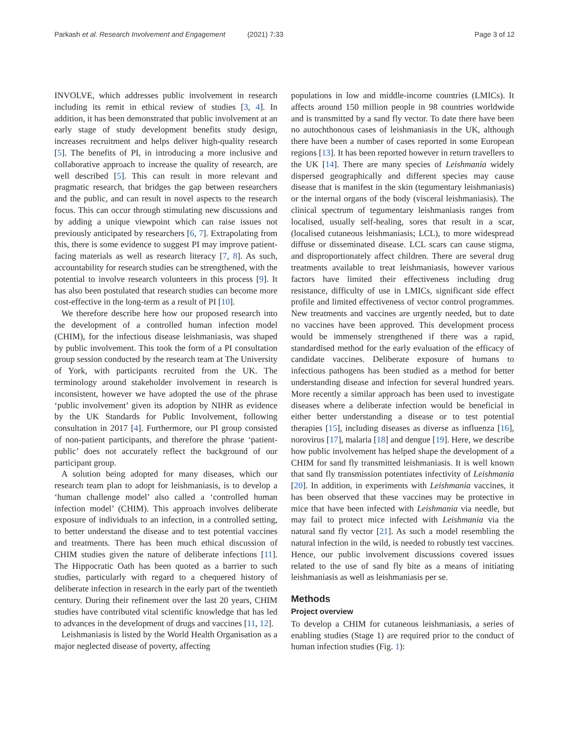Parkash et al. Research Involvement and Engagement (2021) 7:33
Page 3 of 12
INVOLVE, which addresses public involvement in research including its remit in ethical review of studies [3, 4]. In addition, it has been demonstrated that public involvement at an early stage of study development benefits study design, increases recruitment and helps deliver high-quality research [5]. The benefits of PI, in introducing a more inclusive and collaborative approach to increase the quality of research, are well described [5]. This can result in more relevant and pragmatic research, that bridges the gap between researchers and the public, and can result in novel aspects to the research focus. This can occur through stimulating new discussions and by adding a unique viewpoint which can raise issues not previously anticipated by researchers [6, 7]. Extrapolating from this, there is some evidence to suggest PI may improve patient-facing materials as well as research literacy [7, 8]. As such, accountability for research studies can be strengthened, with the potential to involve research volunteers in this process [9]. It has also been postulated that research studies can become more cost-effective in the long-term as a result of PI [10].
We therefore describe here how our proposed research into the development of a controlled human infection model (CHIM), for the infectious disease leishmaniasis, was shaped by public involvement. This took the form of a PI consultation group session conducted by the research team at The University of York, with participants recruited from the UK. The terminology around stakeholder involvement in research is inconsistent, however we have adopted the use of the phrase ‘public involvement’ given its adoption by NIHR as evidence by the UK Standards for Public Involvement, following consultation in 2017 [4]. Furthermore, our PI group consisted of non-patient participants, and therefore the phrase ‘patient-public’ does not accurately reflect the background of our participant group.
A solution being adopted for many diseases, which our research team plan to adopt for leishmaniasis, is to develop a ‘human challenge model’ also called a ‘controlled human infection model’ (CHIM). This approach involves deliberate exposure of individuals to an infection, in a controlled setting, to better understand the disease and to test potential vaccines and treatments. There has been much ethical discussion of CHIM studies given the nature of deliberate infections [11]. The Hippocratic Oath has been quoted as a barrier to such studies, particularly with regard to a chequered history of deliberate infection in research in the early part of the twentieth century. During their refinement over the last 20 years, CHIM studies have contributed vital scientific knowledge that has led to advances in the development of drugs and vaccines [11, 12].
Leishmaniasis is listed by the World Health Organisation as a major neglected disease of poverty, affecting
populations in low and middle-income countries (LMICs). It affects around 150 million people in 98 countries worldwide and is transmitted by a sand fly vector. To date there have been no autochthonous cases of leishmaniasis in the UK, although there have been a number of cases reported in some European regions [13]. It has been reported however in return travellers to the UK [14]. There are many species of Leishmania widely dispersed geographically and different species may cause disease that is manifest in the skin (tegumentary leishmaniasis) or the internal organs of the body (visceral leishmaniasis). The clinical spectrum of tegumentary leishmaniasis ranges from localised, usually self-healing, sores that result in a scar, (localised cutaneous leishmaniasis; LCL), to more widespread diffuse or disseminated disease. LCL scars can cause stigma, and disproportionately affect children. There are several drug treatments available to treat leishmaniasis, however various factors have limited their effectiveness including drug resistance, difficulty of use in LMICs, significant side effect profile and limited effectiveness of vector control programmes. New treatments and vaccines are urgently needed, but to date no vaccines have been approved. This development process would be immensely strengthened if there was a rapid, standardised method for the early evaluation of the efficacy of candidate vaccines. Deliberate exposure of humans to infectious pathogens has been studied as a method for better understanding disease and infection for several hundred years. More recently a similar approach has been used to investigate diseases where a deliberate infection would be beneficial in either better understanding a disease or to test potential therapies [15], including diseases as diverse as influenza [16], norovirus [17], malaria [18] and dengue [19]. Here, we describe how public involvement has helped shape the development of a CHIM for sand fly transmitted leishmaniasis. It is well known that sand fly transmission potentiates infectivity of Leishmania [20]. In addition, in experiments with Leishmania vaccines, it has been observed that these vaccines may be protective in mice that have been infected with Leishmania via needle, but may fail to protect mice infected with Leishmania via the natural sand fly vector [21]. As such a model resembling the natural infection in the wild, is needed to robustly test vaccines. Hence, our public involvement discussions covered issues related to the use of sand fly bite as a means of initiating leishmaniasis as well as leishmaniasis per se.
Methods
Project overview
To develop a CHIM for cutaneous leishmaniasis, a series of enabling studies (Stage 1) are required prior to the conduct of human infection studies (Fig. 1):